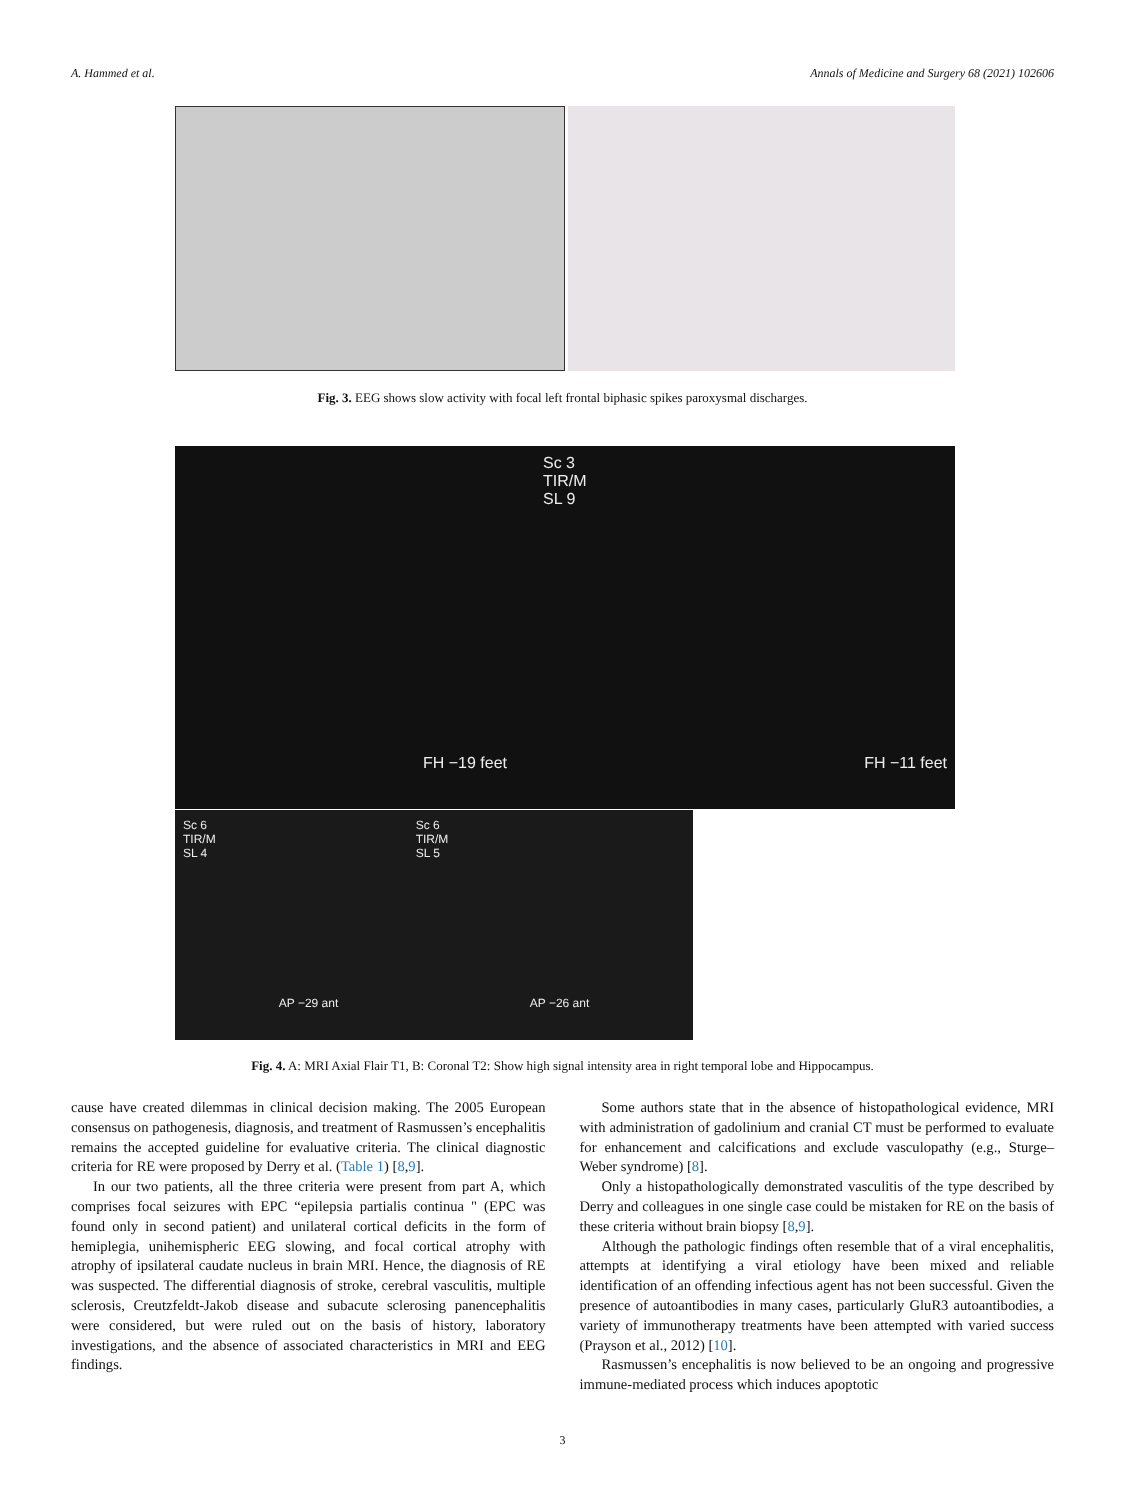A. Hammed et al. Annals of Medicine and Surgery 68 (2021) 102606
Fig. 3. EEG shows slow activity with focal left frontal biphasic spikes paroxysmal discharges.
Sc 3
TIR/M
SL 9
FH −19 feet FH −11 feet
Sc 6
TIR/M
SL 4 Sc 6
TIR/M
SL 5
AP −29 ant AP −26 ant
Fig. 4. A: MRI Axial Flair T1, B: Coronal T2: Show high signal intensity area in right temporal lobe and Hippocampus.
cause have created dilemmas in clinical decision making. The 2005 European consensus on pathogenesis, diagnosis, and treatment of Rasmussen’s encephalitis remains the accepted guideline for evaluative criteria. The clinical diagnostic criteria for RE were proposed by Derry et al. (Table 1) [8,9].
In our two patients, all the three criteria were present from part A, which comprises focal seizures with EPC “epilepsia partialis continua " (EPC was found only in second patient) and unilateral cortical deficits in the form of hemiplegia, unihemispheric EEG slowing, and focal cortical atrophy with atrophy of ipsilateral caudate nucleus in brain MRI. Hence, the diagnosis of RE was suspected. The differential diagnosis of stroke, cerebral vasculitis, multiple sclerosis, Creutzfeldt-Jakob disease and subacute sclerosing panencephalitis were considered, but were ruled out on the basis of history, laboratory investigations, and the absence of associated characteristics in MRI and EEG findings.
Some authors state that in the absence of histopathological evidence, MRI with administration of gadolinium and cranial CT must be performed to evaluate for enhancement and calcifications and exclude vasculopathy (e.g., Sturge–Weber syndrome) [8].
Only a histopathologically demonstrated vasculitis of the type described by Derry and colleagues in one single case could be mistaken for RE on the basis of these criteria without brain biopsy [8,9].
Although the pathologic findings often resemble that of a viral encephalitis, attempts at identifying a viral etiology have been mixed and reliable identification of an offending infectious agent has not been successful. Given the presence of autoantibodies in many cases, particularly GluR3 autoantibodies, a variety of immunotherapy treatments have been attempted with varied success (Prayson et al., 2012) [10].
Rasmussen’s encephalitis is now believed to be an ongoing and progressive immune-mediated process which induces apoptotic
3